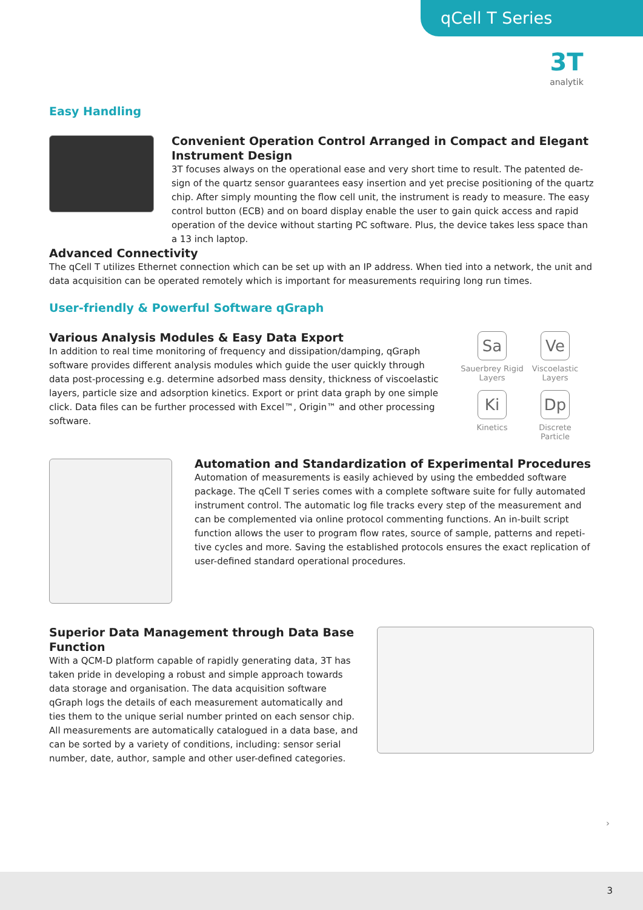qCell T Series
3T
analytik
Easy Handling
Convenient Operation Control Arranged in Compact and Elegant Instrument Design
3T focuses always on the operational ease and very short time to result. The patented de-sign of the quartz sensor guarantees easy insertion and yet precise positioning of the quartz chip. After simply mounting the flow cell unit, the instrument is ready to measure. The easy control button (ECB) and on board display enable the user to gain quick access and rapid operation of the device without starting PC software. Plus, the device takes less space than a 13 inch laptop.
Advanced Connectivity
The qCell T utilizes Ethernet connection which can be set up with an IP address. When tied into a network, the unit and data acquisition can be operated remotely which is important for measurements requiring long run times.
User-friendly & Powerful Software qGraph
Various Analysis Modules & Easy Data Export
In addition to real time monitoring of frequency and dissipation/damping, qGraph software provides different analysis modules which guide the user quickly through data post-processing e.g. determine adsorbed mass density, thickness of viscoelastic layers, particle size and adsorption kinetics. Export or print data graph by one simple click. Data files can be further processed with Excel™, Origin™ and other processing software.
Sa
Sauerbrey Rigid Layers
Ve
Viscoelastic Layers
Ki
Kinetics
Dp
Discrete Particle
Automation and Standardization of Experimental Procedures
Automation of measurements is easily achieved by using the embedded software package. The qCell T series comes with a complete software suite for fully automated instrument control. The automatic log file tracks every step of the measurement and can be complemented via online protocol commenting functions. An in-built script function allows the user to program flow rates, source of sample, patterns and repeti-tive cycles and more. Saving the established protocols ensures the exact replication of user-defined standard operational procedures.
Superior Data Management through Data Base Function
With a QCM-D platform capable of rapidly generating data, 3T has taken pride in developing a robust and simple approach towards data storage and organisation. The data acquisition software qGraph logs the details of each measurement automatically and ties them to the unique serial number printed on each sensor chip. All measurements are automatically catalogued in a data base, and can be sorted by a variety of conditions, including: sensor serial number, date, author, sample and other user-defined categories.
›
3